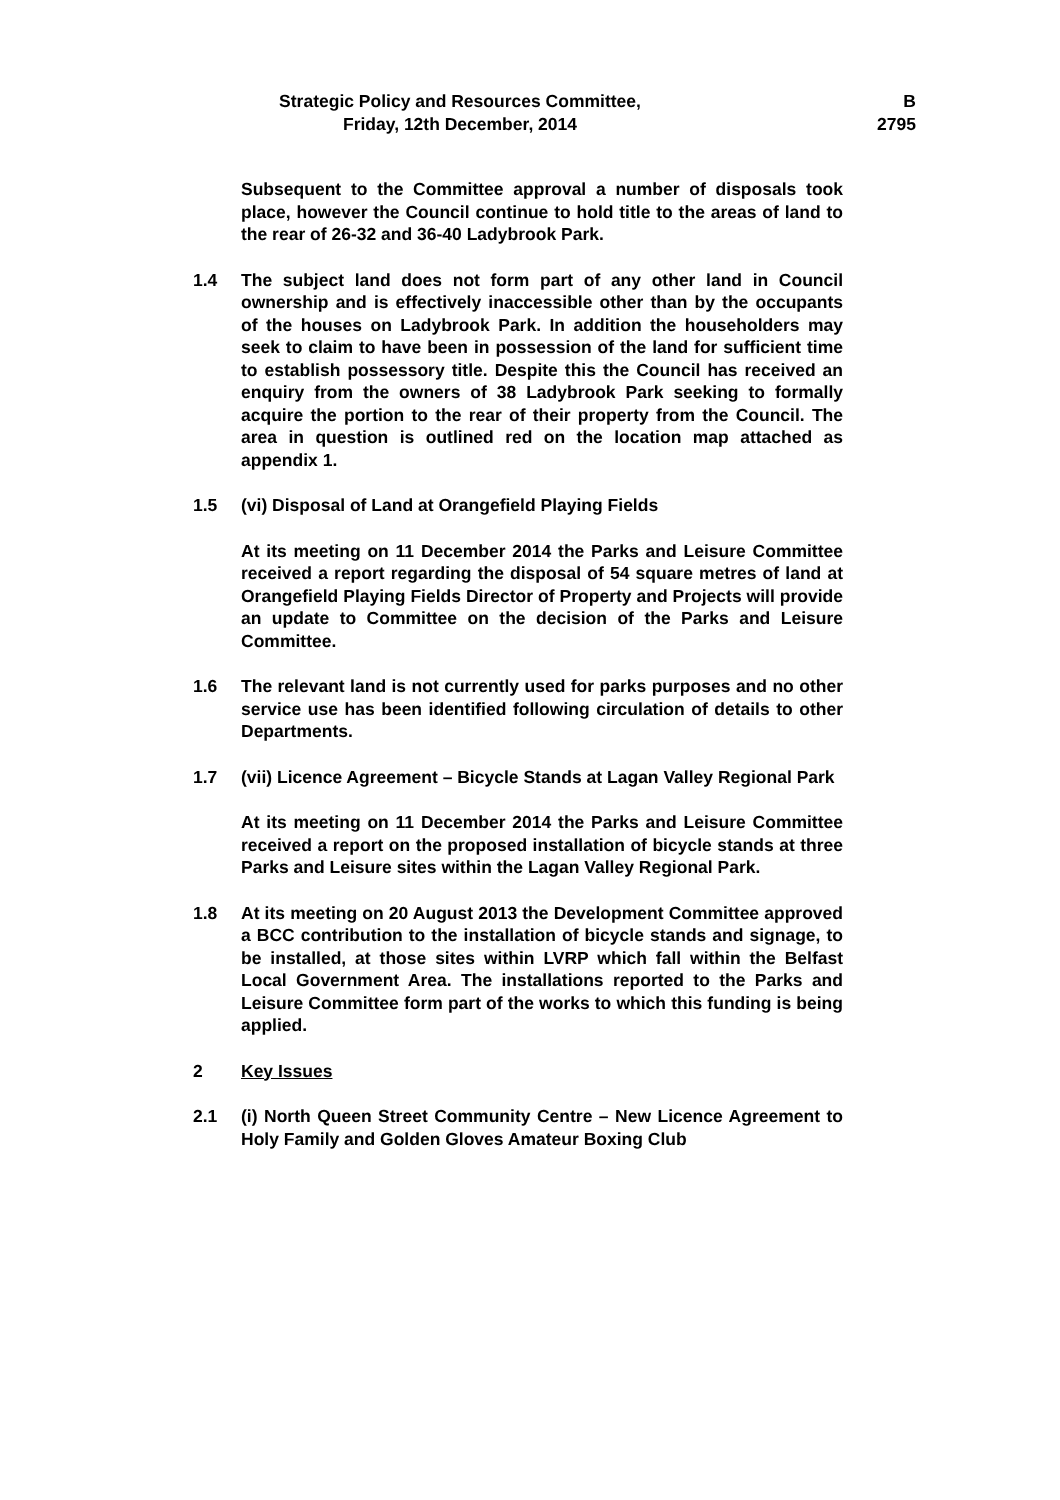Strategic Policy and Resources Committee,
Friday, 12th December, 2014
B
2795
Subsequent to the Committee approval a number of disposals took place, however the Council continue to hold title to the areas of land to the rear of 26-32 and 36-40 Ladybrook Park.
1.4 The subject land does not form part of any other land in Council ownership and is effectively inaccessible other than by the occupants of the houses on Ladybrook Park. In addition the householders may seek to claim to have been in possession of the land for sufficient time to establish possessory title. Despite this the Council has received an enquiry from the owners of 38 Ladybrook Park seeking to formally acquire the portion to the rear of their property from the Council. The area in question is outlined red on the location map attached as appendix 1.
1.5 (vi) Disposal of Land at Orangefield Playing Fields
At its meeting on 11 December 2014 the Parks and Leisure Committee received a report regarding the disposal of 54 square metres of land at Orangefield Playing Fields Director of Property and Projects will provide an update to Committee on the decision of the Parks and Leisure Committee.
1.6 The relevant land is not currently used for parks purposes and no other service use has been identified following circulation of details to other Departments.
1.7 (vii) Licence Agreement – Bicycle Stands at Lagan Valley Regional Park
At its meeting on 11 December 2014 the Parks and Leisure Committee received a report on the proposed installation of bicycle stands at three Parks and Leisure sites within the Lagan Valley Regional Park.
1.8 At its meeting on 20 August 2013 the Development Committee approved a BCC contribution to the installation of bicycle stands and signage, to be installed, at those sites within LVRP which fall within the Belfast Local Government Area. The installations reported to the Parks and Leisure Committee form part of the works to which this funding is being applied.
2 Key Issues
2.1 (i) North Queen Street Community Centre – New Licence Agreement to Holy Family and Golden Gloves Amateur Boxing Club